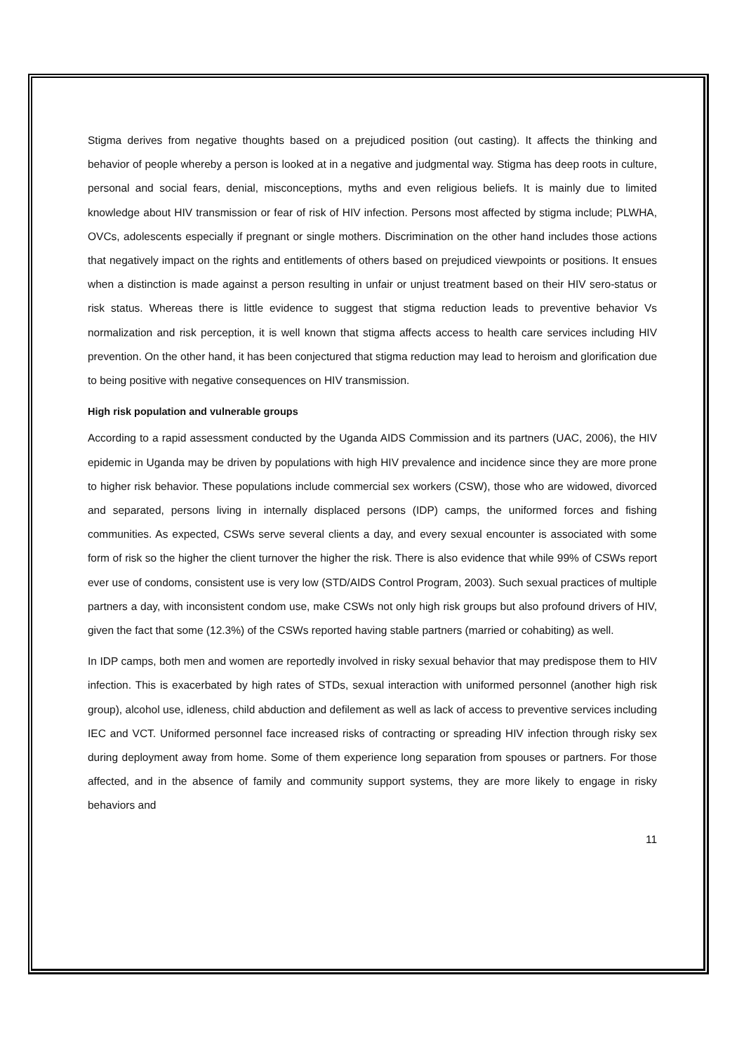Stigma derives from negative thoughts based on a prejudiced position (out casting). It affects the thinking and behavior of people whereby a person is looked at in a negative and judgmental way. Stigma has deep roots in culture, personal and social fears, denial, misconceptions, myths and even religious beliefs. It is mainly due to limited knowledge about HIV transmission or fear of risk of HIV infection. Persons most affected by stigma include; PLWHA, OVCs, adolescents especially if pregnant or single mothers. Discrimination on the other hand includes those actions that negatively impact on the rights and entitlements of others based on prejudiced viewpoints or positions. It ensues when a distinction is made against a person resulting in unfair or unjust treatment based on their HIV sero-status or risk status. Whereas there is little evidence to suggest that stigma reduction leads to preventive behavior Vs normalization and risk perception, it is well known that stigma affects access to health care services including HIV prevention. On the other hand, it has been conjectured that stigma reduction may lead to heroism and glorification due to being positive with negative consequences on HIV transmission.
High risk population and vulnerable groups
According to a rapid assessment conducted by the Uganda AIDS Commission and its partners (UAC, 2006), the HIV epidemic in Uganda may be driven by populations with high HIV prevalence and incidence since they are more prone to higher risk behavior. These populations include commercial sex workers (CSW), those who are widowed, divorced and separated, persons living in internally displaced persons (IDP) camps, the uniformed forces and fishing communities. As expected, CSWs serve several clients a day, and every sexual encounter is associated with some form of risk so the higher the client turnover the higher the risk. There is also evidence that while 99% of CSWs report ever use of condoms, consistent use is very low (STD/AIDS Control Program, 2003). Such sexual practices of multiple partners a day, with inconsistent condom use, make CSWs not only high risk groups but also profound drivers of HIV, given the fact that some (12.3%) of the CSWs reported having stable partners (married or cohabiting) as well.
In IDP camps, both men and women are reportedly involved in risky sexual behavior that may predispose them to HIV infection. This is exacerbated by high rates of STDs, sexual interaction with uniformed personnel (another high risk group), alcohol use, idleness, child abduction and defilement as well as lack of access to preventive services including IEC and VCT. Uniformed personnel face increased risks of contracting or spreading HIV infection through risky sex during deployment away from home. Some of them experience long separation from spouses or partners. For those affected, and in the absence of family and community support systems, they are more likely to engage in risky behaviors and
11